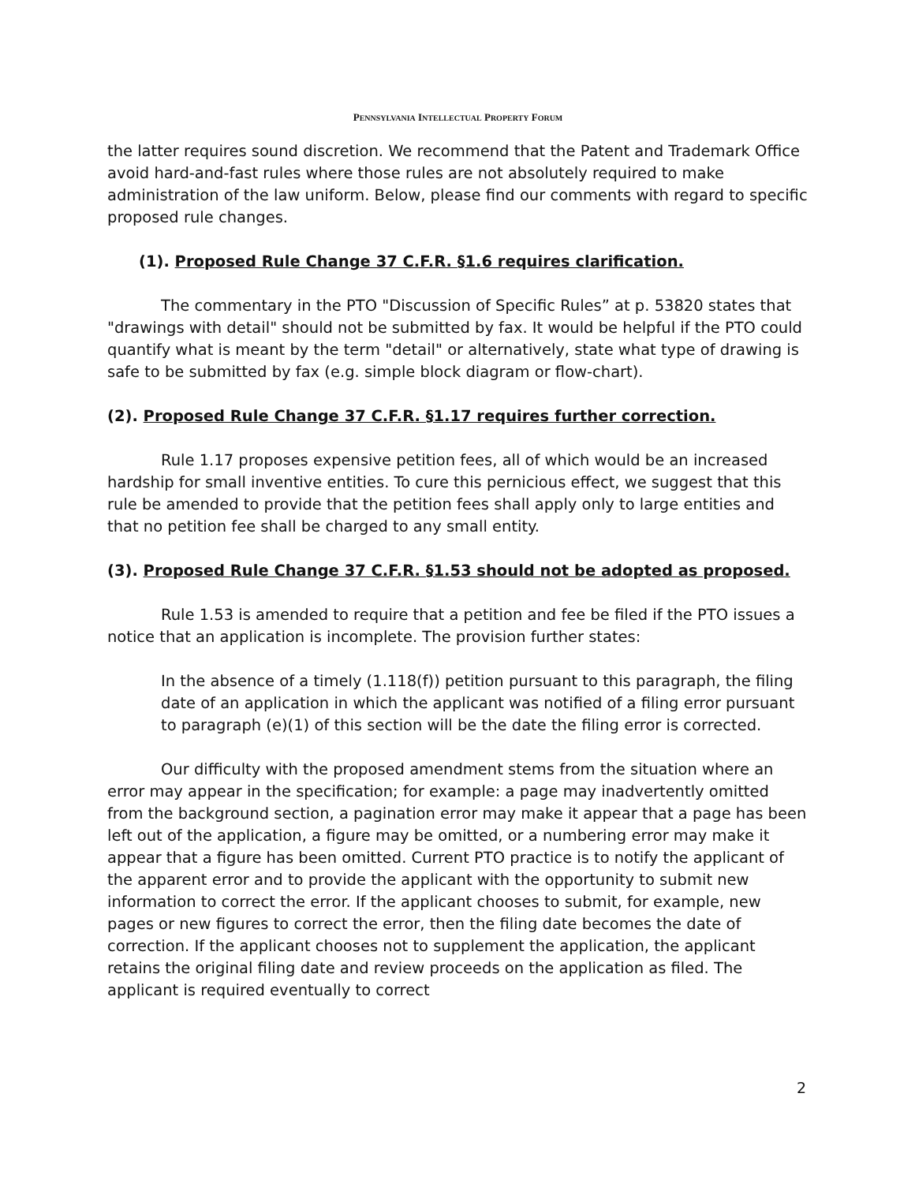PENNSYLVANIA INTELLECTUAL PROPERTY FORUM
the latter requires sound discretion. We recommend that the Patent and Trademark Office avoid hard-and-fast rules where those rules are not absolutely required to make administration of the law uniform. Below, please find our comments with regard to specific proposed rule changes.
(1). Proposed Rule Change 37 C.F.R. §1.6 requires clarification.
The commentary in the PTO "Discussion of Specific Rules” at p. 53820 states that "drawings with detail" should not be submitted by fax. It would be helpful if the PTO could quantify what is meant by the term "detail" or alternatively, state what type of drawing is safe to be submitted by fax (e.g. simple block diagram or flow-chart).
(2). Proposed Rule Change 37 C.F.R. §1.17 requires further correction.
Rule 1.17 proposes expensive petition fees, all of which would be an increased hardship for small inventive entities. To cure this pernicious effect, we suggest that this rule be amended to provide that the petition fees shall apply only to large entities and that no petition fee shall be charged to any small entity.
(3). Proposed Rule Change 37 C.F.R. §1.53 should not be adopted as proposed.
Rule 1.53 is amended to require that a petition and fee be filed if the PTO issues a notice that an application is incomplete. The provision further states:
In the absence of a timely (1.118(f)) petition pursuant to this paragraph, the filing date of an application in which the applicant was notified of a filing error pursuant to paragraph (e)(1) of this section will be the date the filing error is corrected.
Our difficulty with the proposed amendment stems from the situation where an error may appear in the specification; for example: a page may inadvertently omitted from the background section, a pagination error may make it appear that a page has been left out of the application, a figure may be omitted, or a numbering error may make it appear that a figure has been omitted. Current PTO practice is to notify the applicant of the apparent error and to provide the applicant with the opportunity to submit new information to correct the error. If the applicant chooses to submit, for example, new pages or new figures to correct the error, then the filing date becomes the date of correction. If the applicant chooses not to supplement the application, the applicant retains the original filing date and review proceeds on the application as filed. The applicant is required eventually to correct
2